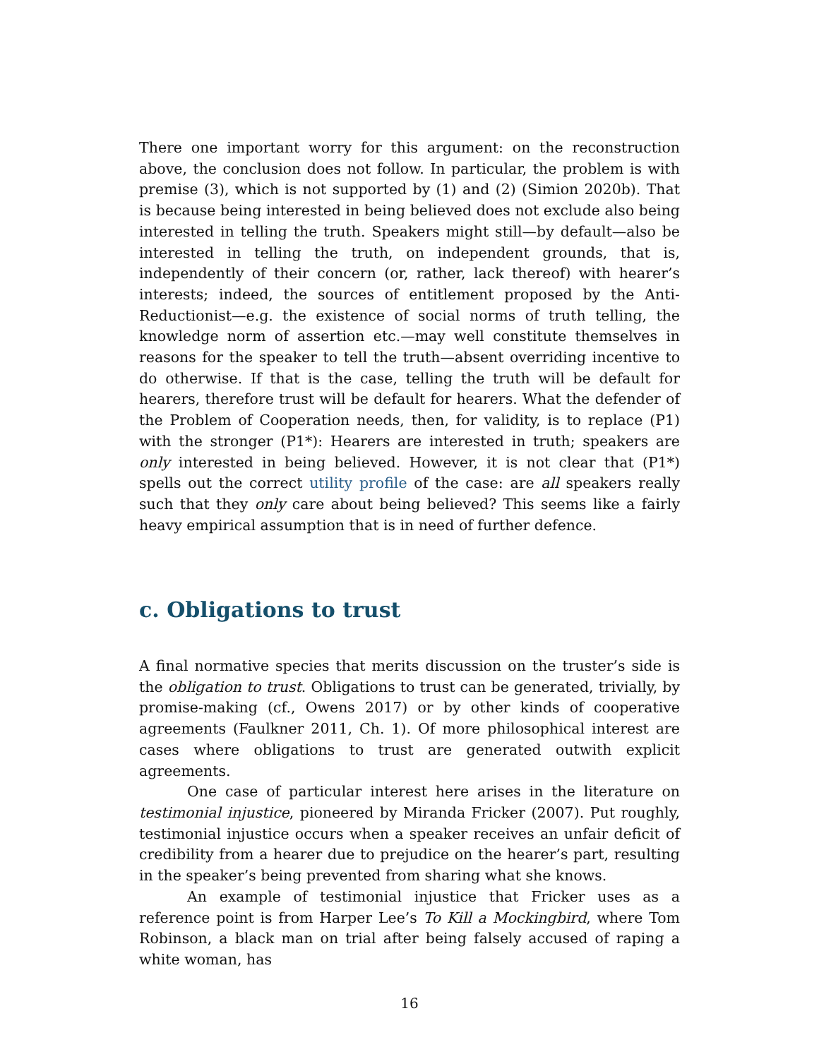There one important worry for this argument: on the reconstruction above, the conclusion does not follow. In particular, the problem is with premise (3), which is not supported by (1) and (2) (Simion 2020b). That is because being interested in being believed does not exclude also being interested in telling the truth. Speakers might still—by default—also be interested in telling the truth, on independent grounds, that is, independently of their concern (or, rather, lack thereof) with hearer’s interests; indeed, the sources of entitlement proposed by the Anti-Reductionist—e.g. the existence of social norms of truth telling, the knowledge norm of assertion etc.—may well constitute themselves in reasons for the speaker to tell the truth—absent overriding incentive to do otherwise. If that is the case, telling the truth will be default for hearers, therefore trust will be default for hearers. What the defender of the Problem of Cooperation needs, then, for validity, is to replace (P1) with the stronger (P1*): Hearers are interested in truth; speakers are only interested in being believed. However, it is not clear that (P1*) spells out the correct utility profile of the case: are all speakers really such that they only care about being believed? This seems like a fairly heavy empirical assumption that is in need of further defence.
c. Obligations to trust
A final normative species that merits discussion on the truster’s side is the obligation to trust. Obligations to trust can be generated, trivially, by promise-making (cf., Owens 2017) or by other kinds of cooperative agreements (Faulkner 2011, Ch. 1). Of more philosophical interest are cases where obligations to trust are generated outwith explicit agreements.
One case of particular interest here arises in the literature on testimonial injustice, pioneered by Miranda Fricker (2007). Put roughly, testimonial injustice occurs when a speaker receives an unfair deficit of credibility from a hearer due to prejudice on the hearer’s part, resulting in the speaker’s being prevented from sharing what she knows.
An example of testimonial injustice that Fricker uses as a reference point is from Harper Lee’s To Kill a Mockingbird, where Tom Robinson, a black man on trial after being falsely accused of raping a white woman, has
16